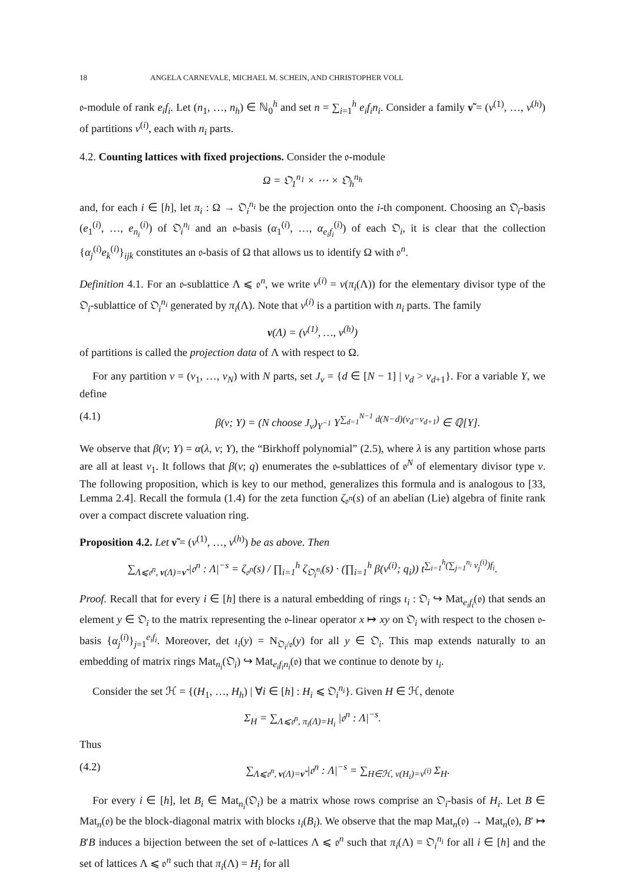18 ANGELA CARNEVALE, MICHAEL M. SCHEIN, AND CHRISTOPHER VOLL
𝔬-module of rank e<sub>i</sub>f<sub>i</sub>. Let (n<sub>1</sub>, …, n<sub>h</sub>) ∈ ℕ<sub>0</sub><sup>h</sup> and set n = ∑<sub>i=1</sub><sup>h</sup> e<sub>i</sub>f<sub>i</sub>n<sub>i</sub>. Consider a family ν̃ = (ν<sup>(1)</sup>, …, ν<sup>(h)</sup>) of partitions ν<sup>(i)</sup>, each with n<sub>i</sub> parts.
4.2. Counting lattices with fixed projections. Consider the 𝔬-module
Ω = 𝔒<sub>1</sub><sup>n<sub>1</sub></sup> × ⋯ × 𝔒<sub>h</sub><sup>n<sub>h</sub></sup>
and, for each i ∈ [h], let π<sub>i</sub> : Ω → 𝔒<sub>i</sub><sup>n<sub>i</sub></sup> be the projection onto the i-th component. Choosing an 𝔒<sub>i</sub>-basis (e<sub>1</sub><sup>(i)</sup>, …, e<sub>n<sub>i</sub></sub><sup>(i)</sup>) of 𝔒<sub>i</sub><sup>n<sub>i</sub></sup> and an 𝔬-basis (α<sub>1</sub><sup>(i)</sup>, …, α<sub>e<sub>i</sub>f<sub>i</sub></sub><sup>(i)</sup>) of each 𝔒<sub>i</sub>, it is clear that the collection {α<sub>j</sub><sup>(i)</sup>e<sub>k</sub><sup>(i)</sup>}<sub>ijk</sub> constitutes an 𝔬-basis of Ω that allows us to identify Ω with 𝔬<sup>n</sup>.
Definition 4.1. For an 𝔬-sublattice Λ ⩽ 𝔬<sup>n</sup>, we write ν<sup>(i)</sup> = ν(π<sub>i</sub>(Λ)) for the elementary divisor type of the 𝔒<sub>i</sub>-sublattice of 𝔒<sub>i</sub><sup>n<sub>i</sub></sup> generated by π<sub>i</sub>(Λ). Note that ν<sup>(i)</sup> is a partition with n<sub>i</sub> parts. The family
ν(Λ) = (ν<sup>(1)</sup>, …, ν<sup>(h)</sup>)
of partitions is called the projection data of Λ with respect to Ω.
For any partition ν = (ν<sub>1</sub>, …, ν<sub>N</sub>) with N parts, set J<sub>ν</sub> = {d ∈ [N − 1] | ν<sub>d</sub> > ν<sub>d+1</sub>}. For a variable Y, we define
(4.1) β(ν; Y) = (N choose J<sub>ν</sub>)<sub>Y<sup>−1</sup></sub> Y<sup>∑<sub>d=1</sub><sup>N−1</sup> d(N−d)(ν<sub>d</sub>−ν<sub>d+1</sub>)</sup> ∈ ℚ[Y].
We observe that β(ν; Y) = α(λ, ν; Y), the “Birkhoff polynomial” (2.5), where λ is any partition whose parts are all at least ν<sub>1</sub>. It follows that β(ν; q) enumerates the 𝔬-sublattices of 𝔬<sup>N</sup> of elementary divisor type ν. The following proposition, which is key to our method, generalizes this formula and is analogous to [33, Lemma 2.4]. Recall the formula (1.4) for the zeta function ζ<sub>𝔬<sup>n</sup></sub>(s) of an abelian (Lie) algebra of finite rank over a compact discrete valuation ring.
Proposition 4.2. Let ν̃ = (ν<sup>(1)</sup>, …, ν<sup>(h)</sup>) be as above. Then
∑<sub>Λ⩽𝔬<sup>n</sup>, ν(Λ)=ν̃</sub> |𝔬<sup>n</sup> : Λ|<sup>−s</sup> = ζ<sub>𝔬<sup>n</sup></sub>(s) / ∏<sub>i=1</sub><sup>h</sup> ζ<sub>𝔒<sub>i</sub><sup>n<sub>i</sub></sup></sub>(s) · (∏<sub>i=1</sub><sup>h</sup> β(ν<sup>(i)</sup>; q<sub>i</sub>)) t<sup>∑<sub>i=1</sub><sup>h</sup>(∑<sub>j=1</sub><sup>n<sub>i</sub></sup> ν<sub>j</sub><sup>(i)</sup>)f<sub>i</sub></sup>.
Proof. Recall that for every i ∈ [h] there is a natural embedding of rings ι<sub>i</sub> : 𝔒<sub>i</sub> ↪ Mat<sub>e<sub>i</sub>f<sub>i</sub></sub>(𝔬) that sends an element y ∈ 𝔒<sub>i</sub> to the matrix representing the 𝔬-linear operator x ↦ xy on 𝔒<sub>i</sub> with respect to the chosen 𝔬-basis {α<sub>j</sub><sup>(i)</sup>}<sub>j=1</sub><sup>e<sub>i</sub>f<sub>i</sub></sup>. Moreover, det ι<sub>i</sub>(y) = N<sub>𝔒<sub>i</sub>/𝔬</sub>(y) for all y ∈ 𝔒<sub>i</sub>. This map extends naturally to an embedding of matrix rings Mat<sub>n<sub>i</sub></sub>(𝔒<sub>i</sub>) ↪ Mat<sub>e<sub>i</sub>f<sub>i</sub>n<sub>i</sub></sub>(𝔬) that we continue to denote by ι<sub>i</sub>.
Consider the set ℋ = {(H<sub>1</sub>, …, H<sub>h</sub>) | ∀i ∈ [h] : H<sub>i</sub> ⩽ 𝔒<sub>i</sub><sup>n<sub>i</sub></sup>}. Given H ∈ ℋ, denote
Σ<sub>H</sub> = ∑<sub>Λ⩽𝔬<sup>n</sup>, π<sub>i</sub>(Λ)=H<sub>i</sub></sub> |𝔬<sup>n</sup> : Λ|<sup>−s</sup>.
Thus
(4.2) ∑<sub>Λ⩽𝔬<sup>n</sup>, ν(Λ)=ν̃</sub> |𝔬<sup>n</sup> : Λ|<sup>−s</sup> = ∑<sub>H∈ℋ, ν(H<sub>i</sub>)=ν<sup>(i)</sup></sub> Σ<sub>H</sub>.
For every i ∈ [h], let B<sub>i</sub> ∈ Mat<sub>n<sub>i</sub></sub>(𝔒<sub>i</sub>) be a matrix whose rows comprise an 𝔒<sub>i</sub>-basis of H<sub>i</sub>. Let B ∈ Mat<sub>n</sub>(𝔬) be the block-diagonal matrix with blocks ι<sub>i</sub>(B<sub>i</sub>). We observe that the map Mat<sub>n</sub>(𝔬) → Mat<sub>n</sub>(𝔬), B′ ↦ B′B induces a bijection between the set of 𝔬-lattices Λ ⩽ 𝔬<sup>n</sup> such that π<sub>i</sub>(Λ) = 𝔒<sub>i</sub><sup>n<sub>i</sub></sup> for all i ∈ [h] and the set of lattices Λ ⩽ 𝔬<sup>n</sup> such that π<sub>i</sub>(Λ) = H<sub>i</sub> for all